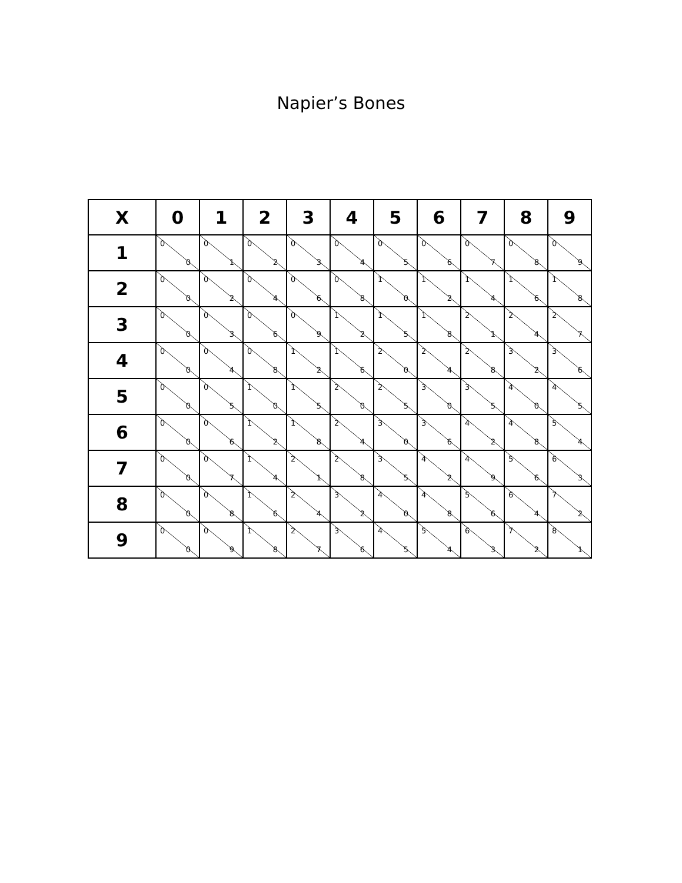Napier’s Bones
| X | 0 | 1 | 2 | 3 | 4 | 5 | 6 | 7 | 8 | 9 |
| --- | --- | --- | --- | --- | --- | --- | --- | --- | --- | --- |
| 1 | 0 0 | 0 1 | 0 2 | 0 3 | 0 4 | 0 5 | 0 6 | 0 7 | 0 8 | 0 9 |
| 2 | 0 0 | 0 2 | 0 4 | 0 6 | 0 8 | 1 0 | 1 2 | 1 4 | 1 6 | 1 8 |
| 3 | 0 0 | 0 3 | 0 6 | 0 9 | 1 2 | 1 5 | 1 8 | 2 1 | 2 4 | 2 7 |
| 4 | 0 0 | 0 4 | 0 8 | 1 2 | 1 6 | 2 0 | 2 4 | 2 8 | 3 2 | 3 6 |
| 5 | 0 0 | 0 5 | 1 0 | 1 5 | 2 0 | 2 5 | 3 0 | 3 5 | 4 0 | 4 5 |
| 6 | 0 0 | 0 6 | 1 2 | 1 8 | 2 4 | 3 0 | 3 6 | 4 2 | 4 8 | 5 4 |
| 7 | 0 0 | 0 7 | 1 4 | 2 1 | 2 8 | 3 5 | 4 2 | 4 9 | 5 6 | 6 3 |
| 8 | 0 0 | 0 8 | 1 6 | 2 4 | 3 2 | 4 0 | 4 8 | 5 6 | 6 4 | 7 2 |
| 9 | 0 0 | 0 9 | 1 8 | 2 7 | 3 6 | 4 5 | 5 4 | 6 3 | 7 2 | 8 1 |